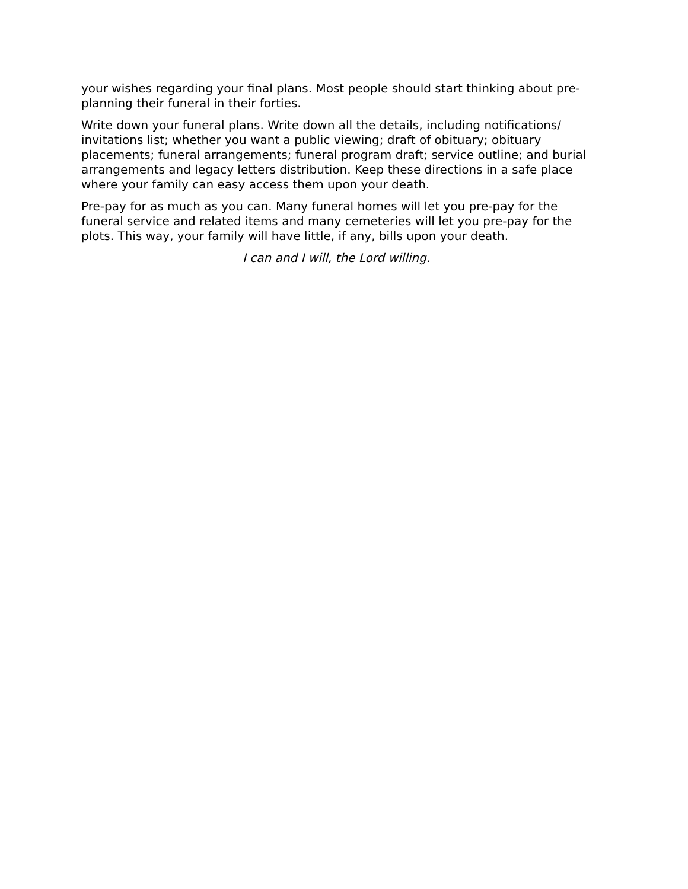your wishes regarding your final plans. Most people should start thinking about pre-planning their funeral in their forties.
Write down your funeral plans. Write down all the details, including notifications/ invitations list; whether you want a public viewing; draft of obituary; obituary placements; funeral arrangements; funeral program draft; service outline; and burial arrangements and legacy letters distribution. Keep these directions in a safe place where your family can easy access them upon your death.
Pre-pay for as much as you can. Many funeral homes will let you pre-pay for the funeral service and related items and many cemeteries will let you pre-pay for the plots. This way, your family will have little, if any, bills upon your death.
I can and I will, the Lord willing.